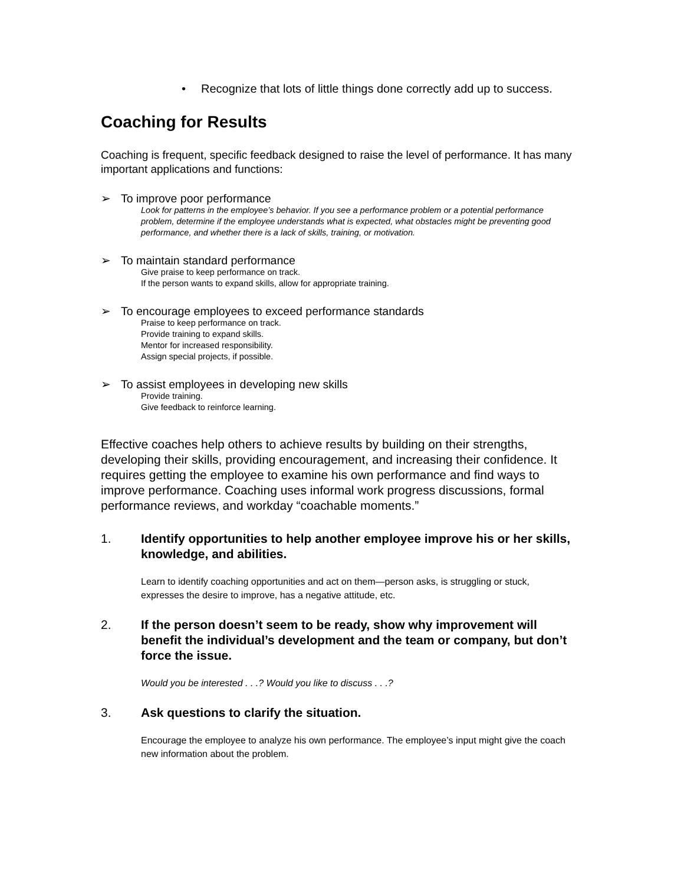• Recognize that lots of little things done correctly add up to success.
Coaching for Results
Coaching is frequent, specific feedback designed to raise the level of performance. It has many important applications and functions:
➢ To improve poor performance
Look for patterns in the employee’s behavior. If you see a performance problem or a potential performance problem, determine if the employee understands what is expected, what obstacles might be preventing good performance, and whether there is a lack of skills, training, or motivation.
➢ To maintain standard performance
Give praise to keep performance on track.
If the person wants to expand skills, allow for appropriate training.
➢ To encourage employees to exceed performance standards
Praise to keep performance on track.
Provide training to expand skills.
Mentor for increased responsibility.
Assign special projects, if possible.
➢ To assist employees in developing new skills
Provide training.
Give feedback to reinforce learning.
Effective coaches help others to achieve results by building on their strengths, developing their skills, providing encouragement, and increasing their confidence. It requires getting the employee to examine his own performance and find ways to improve performance. Coaching uses informal work progress discussions, formal performance reviews, and workday “coachable moments.”
1. Identify opportunities to help another employee improve his or her skills, knowledge, and abilities.
Learn to identify coaching opportunities and act on them—person asks, is struggling or stuck, expresses the desire to improve, has a negative attitude, etc.
2. If the person doesn’t seem to be ready, show why improvement will benefit the individual’s development and the team or company, but don’t force the issue.
Would you be interested . . .? Would you like to discuss . . .?
3. Ask questions to clarify the situation.
Encourage the employee to analyze his own performance. The employee’s input might give the coach new information about the problem.